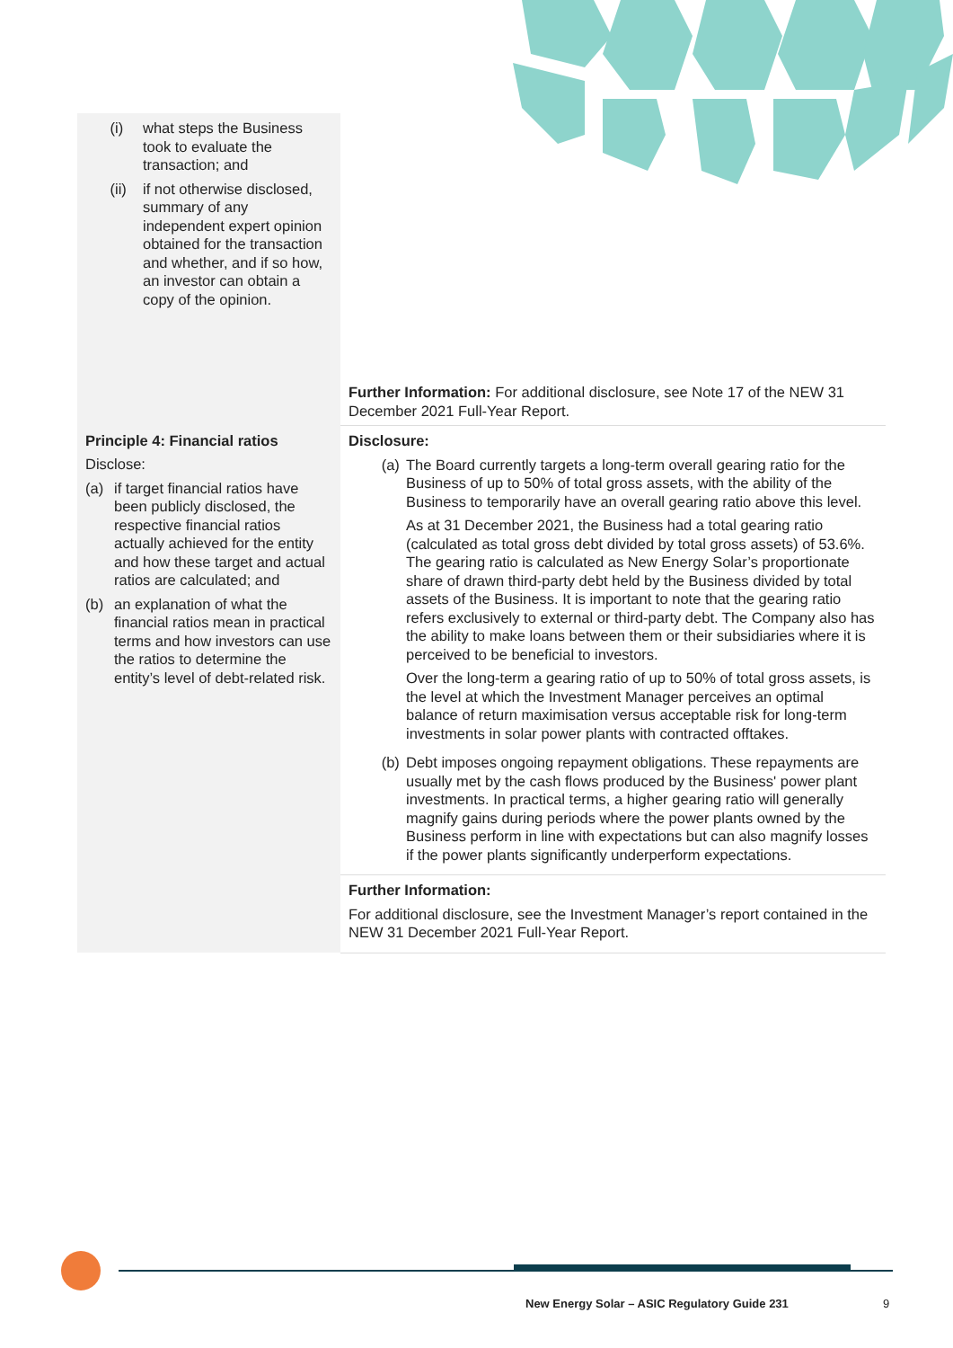| (i) what steps the Business took to evaluate the transaction; and (ii) if not otherwise disclosed, summary of any independent expert opinion obtained for the transaction and whether, and if so how, an investor can obtain a copy of the opinion. | Further Information: For additional disclosure, see Note 17 of the NEW 31 December 2021 Full-Year Report. |
| Principle 4: Financial ratios Disclose: (a) if target financial ratios have been publicly disclosed, the respective financial ratios actually achieved for the entity and how these target and actual ratios are calculated; and (b) an explanation of what the financial ratios mean in practical terms and how investors can use the ratios to determine the entity’s level of debt-related risk. | Disclosure: (a) The Board currently targets a long-term overall gearing ratio for the Business of up to 50% of total gross assets, with the ability of the Business to temporarily have an overall gearing ratio above this level. As at 31 December 2021, the Business had a total gearing ratio (calculated as total gross debt divided by total gross assets) of 53.6%. The gearing ratio is calculated as New Energy Solar’s proportionate share of drawn third-party debt held by the Business divided by total assets of the Business. It is important to note that the gearing ratio refers exclusively to external or third-party debt. The Company also has the ability to make loans between them or their subsidiaries where it is perceived to be beneficial to investors. Over the long-term a gearing ratio of up to 50% of total gross assets, is the level at which the Investment Manager perceives an optimal balance of return maximisation versus acceptable risk for long-term investments in solar power plants with contracted offtakes. (b) Debt imposes ongoing repayment obligations. These repayments are usually met by the cash flows produced by the Business' power plant investments. In practical terms, a higher gearing ratio will generally magnify gains during periods where the power plants owned by the Business perform in line with expectations but can also magnify losses if the power plants significantly underperform expectations. |
| | Further Information: For additional disclosure, see the Investment Manager’s report contained in the NEW 31 December 2021 Full-Year Report. |
New Energy Solar – ASIC Regulatory Guide 231
9